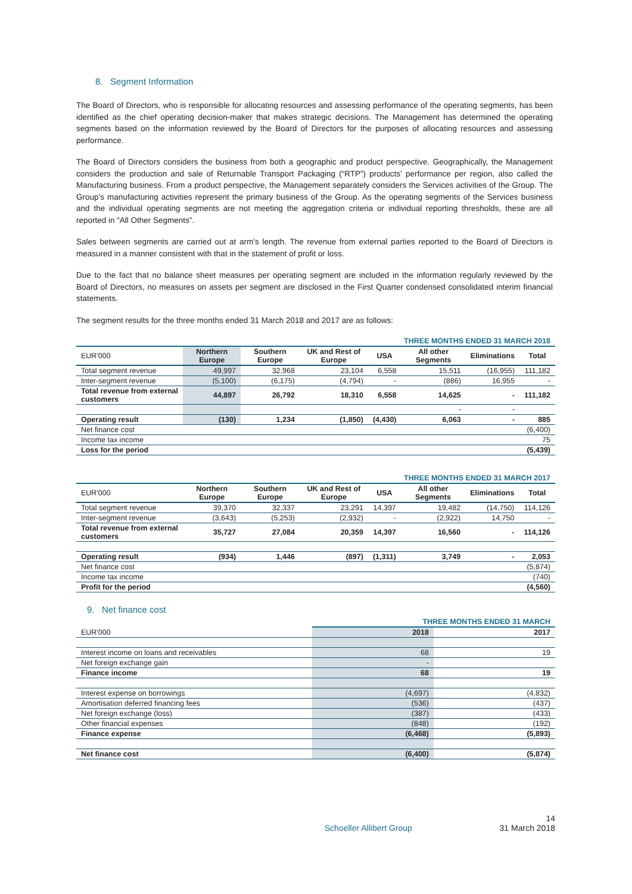8. Segment Information
The Board of Directors, who is responsible for allocating resources and assessing performance of the operating segments, has been identified as the chief operating decision-maker that makes strategic decisions. The Management has determined the operating segments based on the information reviewed by the Board of Directors for the purposes of allocating resources and assessing performance.
The Board of Directors considers the business from both a geographic and product perspective. Geographically, the Management considers the production and sale of Returnable Transport Packaging (“RTP”) products’ performance per region, also called the Manufacturing business. From a product perspective, the Management separately considers the Services activities of the Group. The Group’s manufacturing activities represent the primary business of the Group. As the operating segments of the Services business and the individual operating segments are not meeting the aggregation criteria or individual reporting thresholds, these are all reported in “All Other Segments”.
Sales between segments are carried out at arm’s length. The revenue from external parties reported to the Board of Directors is measured in a manner consistent with that in the statement of profit or loss.
Due to the fact that no balance sheet measures per operating segment are included in the information regularly reviewed by the Board of Directors, no measures on assets per segment are disclosed in the First Quarter condensed consolidated interim financial statements.
The segment results for the three months ended 31 March 2018 and 2017 are as follows:
| THREE MONTHS ENDED 31 MARCH 2018 | | | | | | | |
| EUR'000 | Northern Europe | Southern Europe | UK and Rest of Europe | USA | All other Segments | Eliminations | Total |
| Total segment revenue | 49,997 | 32,968 | 23,104 | 6,558 | 15,511 | (16,955) | 111,182 |
| Inter-segment revenue | (5,100) | (6,175) | (4,794) | - | (886) | 16,955 | - |
| Total revenue from external customers | 44,897 | 26,792 | 18,310 | 6,558 | 14,625 | - | 111,182 |
| | | | | | - | - | |
| Operating result | (130) | 1,234 | (1,850) | (4,430) | 6,063 | - | 885 |
| Net finance cost | | | | | | | (6,400) |
| Income tax income | | | | | | | 75 |
| Loss for the period | | | | | | | (5,439) |
| THREE MONTHS ENDED 31 MARCH 2017 | | | | | | | |
| EUR'000 | Northern Europe | Southern Europe | UK and Rest of Europe | USA | All other Segments | Eliminations | Total |
| Total segment revenue | 39,370 | 32,337 | 23,291 | 14,397 | 19,482 | (14,750) | 114,126 |
| Inter-segment revenue | (3,643) | (5,253) | (2,932) | - | (2,922) | 14,750 | - |
| Total revenue from external customers | 35,727 | 27,084 | 20,359 | 14,397 | 16,560 | - | 114,126 |
| Operating result | (934) | 1,446 | (897) | (1,311) | 3,749 | - | 2,053 |
| Net finance cost | | | | | | | (5,874) |
| Income tax income | | | | | | | (740) |
| Profit for the period | | | | | | | (4,560) |
9. Net finance cost
| | THREE MONTHS ENDED 31 MARCH | |
| EUR'000 | 2018 | 2017 |
| Interest income on loans and receivables | 68 | 19 |
| Net foreign exchange gain | - | |
| Finance income | 68 | 19 |
| Interest expense on borrowings | (4,697) | (4,832) |
| Amortisation deferred financing fees | (536) | (437) |
| Net foreign exchange (loss) | (387) | (433) |
| Other financial expenses | (848) | (192) |
| Finance expense | (6,468) | (5,893) |
| Net finance cost | (6,400) | (5,874) |
14
Schoeller Allibert Group 31 March 2018